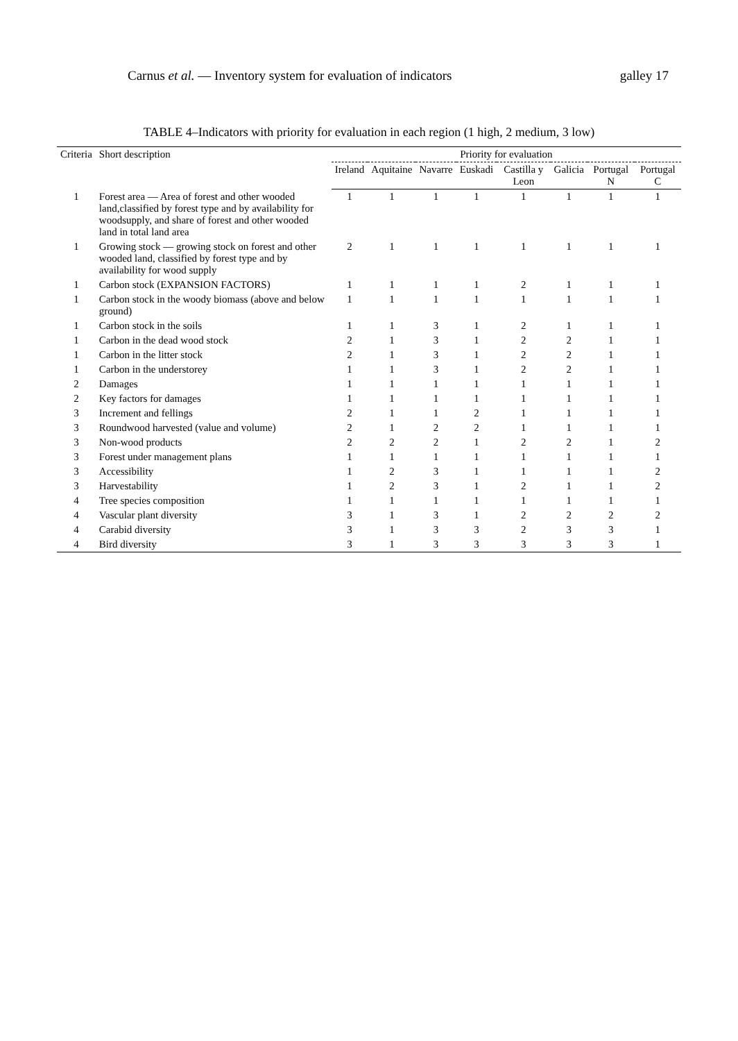Carnus et al. — Inventory system for evaluation of indicators galley 17
TABLE 4–Indicators with priority for evaluation in each region (1 high, 2 medium, 3 low)
| Criteria | Short description | Priority for evaluation | | | | | | | |
| --- | --- | --- | --- | --- | --- | --- | --- | --- | --- |
| | | Ireland | Aquitaine | Navarre | Euskadi | Castilla y Leon | Galicia | Portugal N | Portugal C |
| 1 | Forest area — Area of forest and other wooded land,classified by forest type and by availability for woodsupply, and share of forest and other wooded land in total land area | 1 | 1 | 1 | 1 | 1 | 1 | 1 | 1 |
| 1 | Growing stock — growing stock on forest and other wooded land, classified by forest type and by availability for wood supply | 2 | 1 | 1 | 1 | 1 | 1 | 1 | 1 |
| 1 | Carbon stock (EXPANSION FACTORS) | 1 | 1 | 1 | 1 | 2 | 1 | 1 | 1 |
| 1 | Carbon stock in the woody biomass (above and below ground) | 1 | 1 | 1 | 1 | 1 | 1 | 1 | 1 |
| 1 | Carbon stock in the soils | 1 | 1 | 3 | 1 | 2 | 1 | 1 | 1 |
| 1 | Carbon in the dead wood stock | 2 | 1 | 3 | 1 | 2 | 2 | 1 | 1 |
| 1 | Carbon in the litter stock | 2 | 1 | 3 | 1 | 2 | 2 | 1 | 1 |
| 1 | Carbon in the understorey | 1 | 1 | 3 | 1 | 2 | 2 | 1 | 1 |
| 2 | Damages | 1 | 1 | 1 | 1 | 1 | 1 | 1 | 1 |
| 2 | Key factors for damages | 1 | 1 | 1 | 1 | 1 | 1 | 1 | 1 |
| 3 | Increment and fellings | 2 | 1 | 1 | 2 | 1 | 1 | 1 | 1 |
| 3 | Roundwood harvested (value and volume) | 2 | 1 | 2 | 2 | 1 | 1 | 1 | 1 |
| 3 | Non-wood products | 2 | 2 | 2 | 1 | 2 | 2 | 1 | 2 |
| 3 | Forest under management plans | 1 | 1 | 1 | 1 | 1 | 1 | 1 | 1 |
| 3 | Accessibility | 1 | 2 | 3 | 1 | 1 | 1 | 1 | 2 |
| 3 | Harvestability | 1 | 2 | 3 | 1 | 2 | 1 | 1 | 2 |
| 4 | Tree species composition | 1 | 1 | 1 | 1 | 1 | 1 | 1 | 1 |
| 4 | Vascular plant diversity | 3 | 1 | 3 | 1 | 2 | 2 | 2 | 2 |
| 4 | Carabid diversity | 3 | 1 | 3 | 3 | 2 | 3 | 3 | 1 |
| 4 | Bird diversity | 3 | 1 | 3 | 3 | 3 | 3 | 3 | 1 |